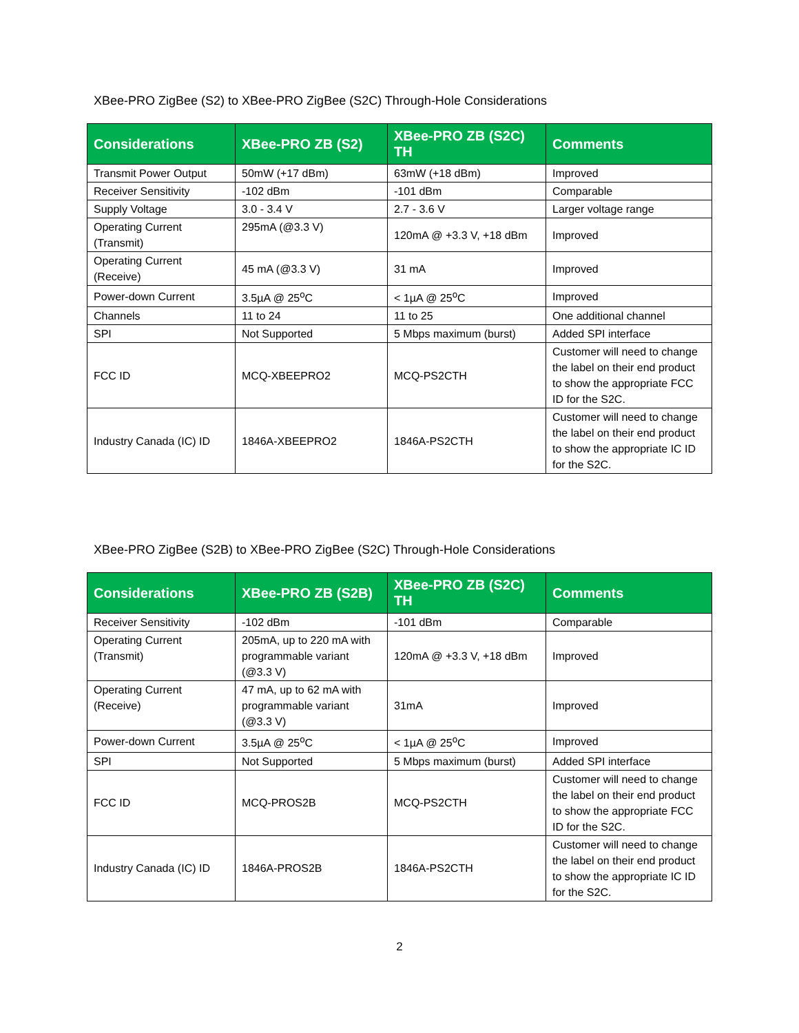XBee-PRO ZigBee (S2) to XBee-PRO ZigBee (S2C) Through-Hole Considerations
| Considerations | XBee-PRO ZB (S2) | XBee-PRO ZB (S2C) TH | Comments |
| --- | --- | --- | --- |
| Transmit Power Output | 50mW (+17 dBm) | 63mW (+18 dBm) | Improved |
| Receiver Sensitivity | -102 dBm | -101 dBm | Comparable |
| Supply Voltage | 3.0 - 3.4 V | 2.7 - 3.6 V | Larger voltage range |
| Operating Current (Transmit) | 295mA (@3.3 V) | 120mA @ +3.3 V, +18 dBm | Improved |
| Operating Current (Receive) | 45 mA (@3.3 V) | 31 mA | Improved |
| Power-down Current | 3.5µA @ 25<sup>o</sup>C | < 1µA @ 25<sup>o</sup>C | Improved |
| Channels | 11 to 24 | 11 to 25 | One additional channel |
| SPI | Not Supported | 5 Mbps maximum (burst) | Added SPI interface |
| FCC ID | MCQ-XBEEPRO2 | MCQ-PS2CTH | Customer will need to change the label on their end product to show the appropriate FCC ID for the S2C. |
| Industry Canada (IC) ID | 1846A-XBEEPRO2 | 1846A-PS2CTH | Customer will need to change the label on their end product to show the appropriate IC ID for the S2C. |
XBee-PRO ZigBee (S2B) to XBee-PRO ZigBee (S2C) Through-Hole Considerations
| Considerations | XBee-PRO ZB (S2B) | XBee-PRO ZB (S2C) TH | Comments |
| --- | --- | --- | --- |
| Receiver Sensitivity | -102 dBm | -101 dBm | Comparable |
| Operating Current (Transmit) | 205mA, up to 220 mA with programmable variant (@3.3 V) | 120mA @ +3.3 V, +18 dBm | Improved |
| Operating Current (Receive) | 47 mA, up to 62 mA with programmable variant (@3.3 V) | 31mA | Improved |
| Power-down Current | 3.5µA @ 25<sup>o</sup>C | < 1µA @ 25<sup>o</sup>C | Improved |
| SPI | Not Supported | 5 Mbps maximum (burst) | Added SPI interface |
| FCC ID | MCQ-PROS2B | MCQ-PS2CTH | Customer will need to change the label on their end product to show the appropriate FCC ID for the S2C. |
| Industry Canada (IC) ID | 1846A-PROS2B | 1846A-PS2CTH | Customer will need to change the label on their end product to show the appropriate IC ID for the S2C. |
2